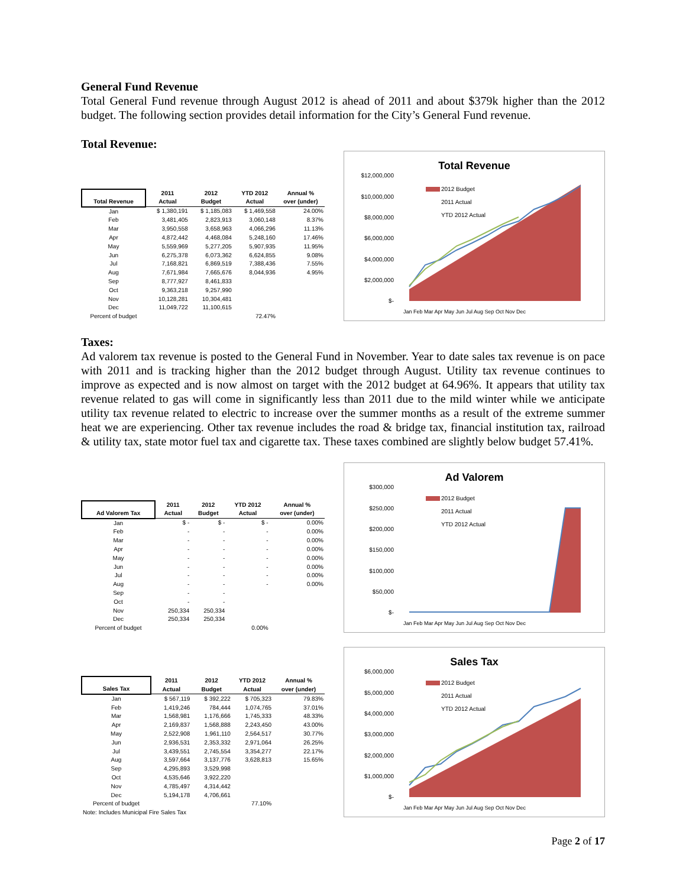General Fund Revenue
Total General Fund revenue through August 2012 is ahead of 2011 and about $379k higher than the 2012 budget. The following section provides detail information for the City’s General Fund revenue.
Total Revenue:
| Total Revenue | 2011 Actual | 2012 Budget | YTD 2012 Actual | Annual % over (under) |
| --- | --- | --- | --- | --- |
| Jan | $ 1,380,191 | $ 1,185,083 | $ 1,469,558 | 24.00% |
| Feb | 3,481,405 | 2,823,913 | 3,060,148 | 8.37% |
| Mar | 3,950,558 | 3,658,963 | 4,066,296 | 11.13% |
| Apr | 4,872,442 | 4,468,084 | 5,248,160 | 17.46% |
| May | 5,559,969 | 5,277,205 | 5,907,935 | 11.95% |
| Jun | 6,275,378 | 6,073,362 | 6,624,855 | 9.08% |
| Jul | 7,168,821 | 6,869,519 | 7,388,436 | 7.55% |
| Aug | 7,671,984 | 7,665,676 | 8,044,936 | 4.95% |
| Sep | 8,777,927 | 8,461,833 | | |
| Oct | 9,363,218 | 9,257,990 | | |
| Nov | 10,128,281 | 10,304,481 | | |
| Dec | 11,049,722 | 11,100,615 | | |
| Percent of budget | | | 72.47% | |
Total Revenue
$12,000,000
$10,000,000
$8,000,000
$6,000,000
$4,000,000
$2,000,000
$-
2012 Budget
2011 Actual
YTD 2012 Actual
Jan Feb Mar Apr May Jun Jul Aug Sep Oct Nov Dec
Taxes:
Ad valorem tax revenue is posted to the General Fund in November. Year to date sales tax revenue is on pace with 2011 and is tracking higher than the 2012 budget through August. Utility tax revenue continues to improve as expected and is now almost on target with the 2012 budget at 64.96%. It appears that utility tax revenue related to gas will come in significantly less than 2011 due to the mild winter while we anticipate utility tax revenue related to electric to increase over the summer months as a result of the extreme summer heat we are experiencing. Other tax revenue includes the road & bridge tax, financial institution tax, railroad & utility tax, state motor fuel tax and cigarette tax. These taxes combined are slightly below budget 57.41%.
| Ad Valorem Tax | 2011 Actual | 2012 Budget | YTD 2012 Actual | Annual % over (under) |
| --- | --- | --- | --- | --- |
| Jan | $ - | $ - | $ - | 0.00% |
| Feb | - | - | - | 0.00% |
| Mar | - | - | - | 0.00% |
| Apr | - | - | - | 0.00% |
| May | - | - | - | 0.00% |
| Jun | - | - | - | 0.00% |
| Jul | - | - | - | 0.00% |
| Aug | - | - | - | 0.00% |
| Sep | - | - | | |
| Oct | - | - | | |
| Nov | 250,334 | 250,334 | | |
| Dec | 250,334 | 250,334 | | |
| Percent of budget | | | 0.00% | |
Ad Valorem
$300,000
$250,000
$200,000
$150,000
$100,000
$50,000
$-
2012 Budget
2011 Actual
YTD 2012 Actual
Jan Feb Mar Apr May Jun Jul Aug Sep Oct Nov Dec
| Sales Tax | 2011 Actual | 2012 Budget | YTD 2012 Actual | Annual % over (under) |
| --- | --- | --- | --- | --- |
| Jan | $ 567,119 | $ 392,222 | $ 705,323 | 79.83% |
| Feb | 1,419,246 | 784,444 | 1,074,765 | 37.01% |
| Mar | 1,568,981 | 1,176,666 | 1,745,333 | 48.33% |
| Apr | 2,169,837 | 1,568,888 | 2,243,450 | 43.00% |
| May | 2,522,908 | 1,961,110 | 2,564,517 | 30.77% |
| Jun | 2,936,531 | 2,353,332 | 2,971,064 | 26.25% |
| Jul | 3,439,551 | 2,745,554 | 3,354,277 | 22.17% |
| Aug | 3,597,664 | 3,137,776 | 3,628,813 | 15.65% |
| Sep | 4,295,893 | 3,529,998 | | |
| Oct | 4,535,646 | 3,922,220 | | |
| Nov | 4,785,497 | 4,314,442 | | |
| Dec | 5,194,178 | 4,706,661 | | |
| Percent of budget | | | 77.10% | |
| Note: Includes Municipal Fire Sales Tax | | | | |
Sales Tax
$6,000,000
$5,000,000
$4,000,000
$3,000,000
$2,000,000
$1,000,000
$-
2012 Budget
2011 Actual
YTD 2012 Actual
Jan Feb Mar Apr May Jun Jul Aug Sep Oct Nov Dec
Page 2 of 17